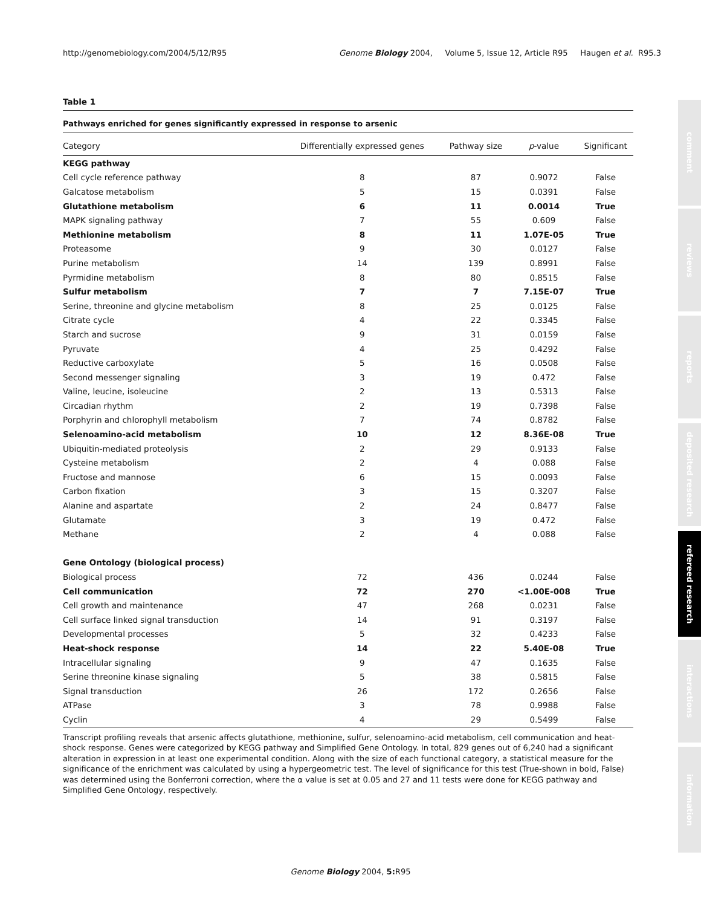http://genomebiology.com/2004/5/12/R95 Genome Biology 2004, Volume 5, Issue 12, Article R95 Haugen et al. R95.3
comment
reviews
reports
deposited research
refereed research
interactions
information
Table 1
Pathways enriched for genes significantly expressed in response to arsenic
| Category | Differentially expressed genes | Pathway size | p -value | Significant |
| --- | --- | --- | --- | --- |
| KEGG pathway | | | | |
| Cell cycle reference pathway | 8 | 87 | 0.9072 | False |
| Galcatose metabolism | 5 | 15 | 0.0391 | False |
| Glutathione metabolism | 6 | 11 | 0.0014 | True |
| MAPK signaling pathway | 7 | 55 | 0.609 | False |
| Methionine metabolism | 8 | 11 | 1.07E-05 | True |
| Proteasome | 9 | 30 | 0.0127 | False |
| Purine metabolism | 14 | 139 | 0.8991 | False |
| Pyrmidine metabolism | 8 | 80 | 0.8515 | False |
| Sulfur metabolism | 7 | 7 | 7.15E-07 | True |
| Serine, threonine and glycine metabolism | 8 | 25 | 0.0125 | False |
| Citrate cycle | 4 | 22 | 0.3345 | False |
| Starch and sucrose | 9 | 31 | 0.0159 | False |
| Pyruvate | 4 | 25 | 0.4292 | False |
| Reductive carboxylate | 5 | 16 | 0.0508 | False |
| Second messenger signaling | 3 | 19 | 0.472 | False |
| Valine, leucine, isoleucine | 2 | 13 | 0.5313 | False |
| Circadian rhythm | 2 | 19 | 0.7398 | False |
| Porphyrin and chlorophyll metabolism | 7 | 74 | 0.8782 | False |
| Selenoamino-acid metabolism | 10 | 12 | 8.36E-08 | True |
| Ubiquitin-mediated proteolysis | 2 | 29 | 0.9133 | False |
| Cysteine metabolism | 2 | 4 | 0.088 | False |
| Fructose and mannose | 6 | 15 | 0.0093 | False |
| Carbon fixation | 3 | 15 | 0.3207 | False |
| Alanine and aspartate | 2 | 24 | 0.8477 | False |
| Glutamate | 3 | 19 | 0.472 | False |
| Methane | 2 | 4 | 0.088 | False |
| Gene Ontology (biological process) | | | | |
| Biological process | 72 | 436 | 0.0244 | False |
| Cell communication | 72 | 270 | <1.00E-008 | True |
| Cell growth and maintenance | 47 | 268 | 0.0231 | False |
| Cell surface linked signal transduction | 14 | 91 | 0.3197 | False |
| Developmental processes | 5 | 32 | 0.4233 | False |
| Heat-shock response | 14 | 22 | 5.40E-08 | True |
| Intracellular signaling | 9 | 47 | 0.1635 | False |
| Serine threonine kinase signaling | 5 | 38 | 0.5815 | False |
| Signal transduction | 26 | 172 | 0.2656 | False |
| ATPase | 3 | 78 | 0.9988 | False |
| Cyclin | 4 | 29 | 0.5499 | False |
Transcript profiling reveals that arsenic affects glutathione, methionine, sulfur, selenoamino-acid metabolism, cell communication and heat-shock response. Genes were categorized by KEGG pathway and Simplified Gene Ontology. In total, 829 genes out of 6,240 had a significant alteration in expression in at least one experimental condition. Along with the size of each functional category, a statistical measure for the significance of the enrichment was calculated by using a hypergeometric test. The level of significance for this test (True-shown in bold, False) was determined using the Bonferroni correction, where the α value is set at 0.05 and 27 and 11 tests were done for KEGG pathway and Simplified Gene Ontology, respectively.
Genome Biology 2004, 5: R95